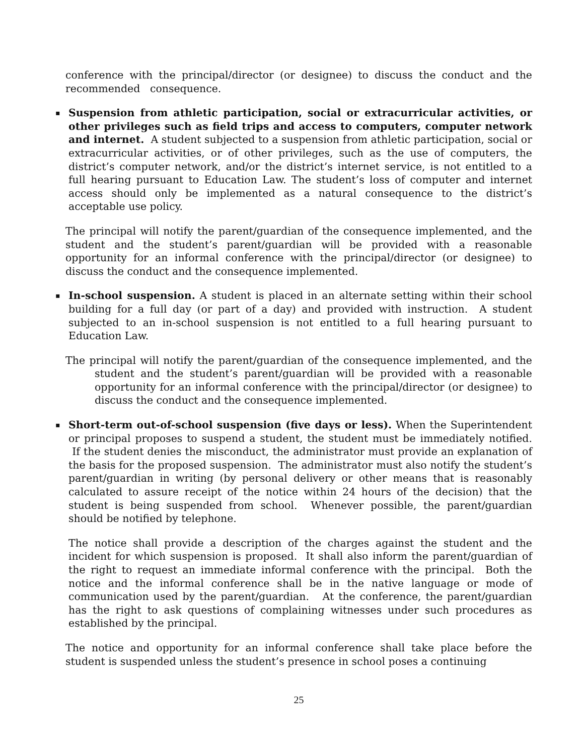conference with the principal/director (or designee) to discuss the conduct and the recommended consequence.
▪
Suspension from athletic participation, social or extracurricular activities, or other privileges such as field trips and access to computers, computer network and internet. A student subjected to a suspension from athletic participation, social or extracurricular activities, or of other privileges, such as the use of computers, the district’s computer network, and/or the district’s internet service, is not entitled to a full hearing pursuant to Education Law. The student’s loss of computer and internet access should only be implemented as a natural consequence to the district’s acceptable use policy.
The principal will notify the parent/guardian of the consequence implemented, and the student and the student’s parent/guardian will be provided with a reasonable opportunity for an informal conference with the principal/director (or designee) to discuss the conduct and the consequence implemented.
▪
In-school suspension. A student is placed in an alternate setting within their school building for a full day (or part of a day) and provided with instruction. A student subjected to an in-school suspension is not entitled to a full hearing pursuant to Education Law.
The principal will notify the parent/guardian of the consequence implemented, and the student and the student’s parent/guardian will be provided with a reasonable opportunity for an informal conference with the principal/director (or designee) to discuss the conduct and the consequence implemented.
▪
Short-term out-of-school suspension (five days or less). When the Superintendent or principal proposes to suspend a student, the student must be immediately notified. If the student denies the misconduct, the administrator must provide an explanation of the basis for the proposed suspension. The administrator must also notify the student’s parent/guardian in writing (by personal delivery or other means that is reasonably calculated to assure receipt of the notice within 24 hours of the decision) that the student is being suspended from school. Whenever possible, the parent/guardian should be notified by telephone.
The notice shall provide a description of the charges against the student and the incident for which suspension is proposed. It shall also inform the parent/guardian of the right to request an immediate informal conference with the principal. Both the notice and the informal conference shall be in the native language or mode of communication used by the parent/guardian. At the conference, the parent/guardian has the right to ask questions of complaining witnesses under such procedures as established by the principal.
The notice and opportunity for an informal conference shall take place before the student is suspended unless the student’s presence in school poses a continuing
25